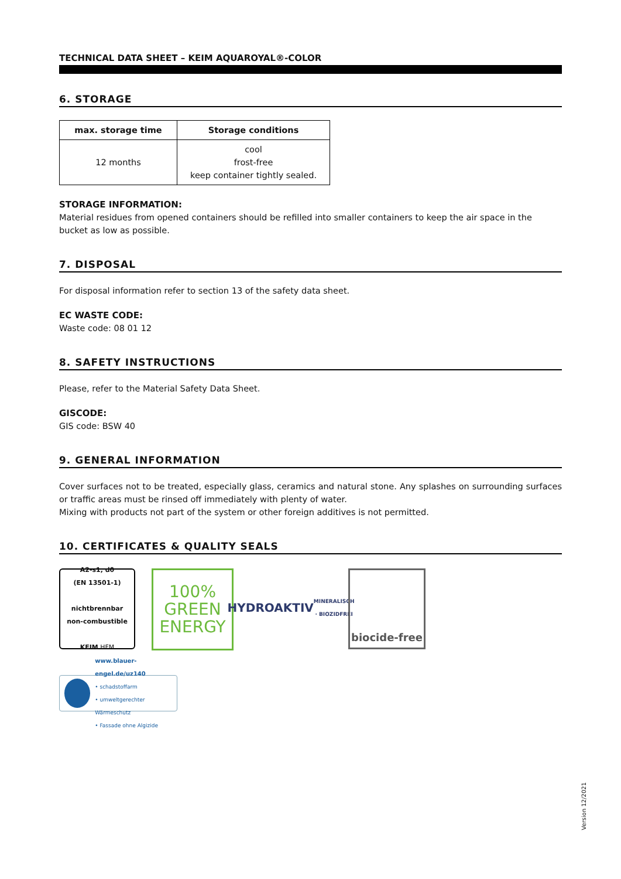TECHNICAL DATA SHEET – KEIM AQUAROYAL®-COLOR
6. STORAGE
| max. storage time | Storage conditions |
| --- | --- |
| 12 months | cool frost-free keep container tightly sealed. |
STORAGE INFORMATION:
Material residues from opened containers should be refilled into smaller containers to keep the air space in the bucket as low as possible.
7. DISPOSAL
For disposal information refer to section 13 of the safety data sheet.
EC WASTE CODE:
Waste code: 08 01 12
8. SAFETY INSTRUCTIONS
Please, refer to the Material Safety Data Sheet.
GISCODE:
GIS code: BSW 40
9. GENERAL INFORMATION
Cover surfaces not to be treated, especially glass, ceramics and natural stone. Any splashes on surrounding surfaces or traffic areas must be rinsed off immediately with plenty of water.
Mixing with products not part of the system or other foreign additives is not permitted.
10. CERTIFICATES & QUALITY SEALS
A2-s1, d0
(EN 13501-1)
nichtbrennbar
non-combustible
KEIM HFM
100%
GREEN
ENERGY
HYDROAKTIV
MINERALISCH · BIOZIDFREI
biocide-free
www.blauer-engel.de/uz140
• schadstoffarm
• umweltgerechter Wärmeschutz
• Fassade ohne Algizide
Version 12/2021